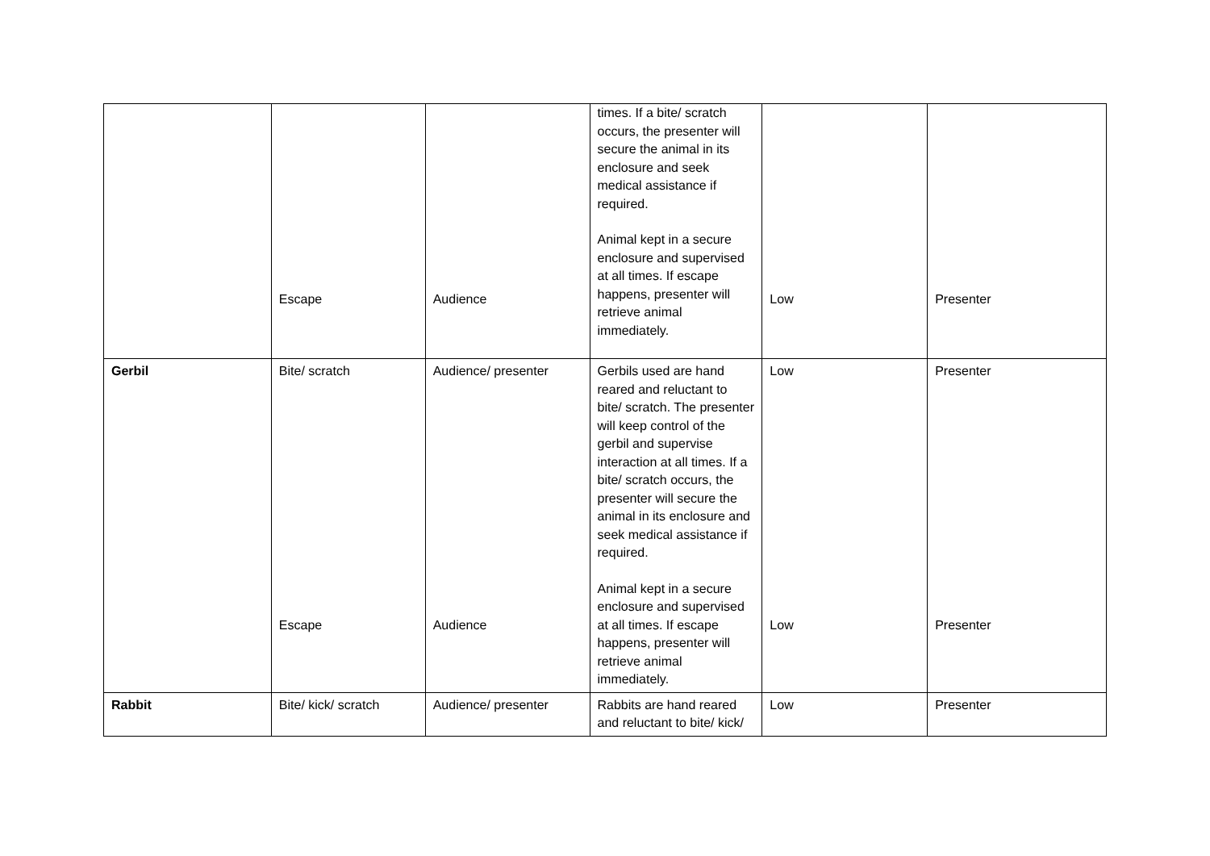| | Escape | Audience | times. If a bite/ scratch occurs, the presenter will secure the animal in its enclosure and seek medical assistance if required. Animal kept in a secure enclosure and supervised at all times. If escape happens, presenter will retrieve animal immediately. | Low | Presenter |
| Gerbil | Bite/ scratch Escape | Audience/ presenter Audience | Gerbils used are hand reared and reluctant to bite/ scratch. The presenter will keep control of the gerbil and supervise interaction at all times. If a bite/ scratch occurs, the presenter will secure the animal in its enclosure and seek medical assistance if required. Animal kept in a secure enclosure and supervised at all times. If escape happens, presenter will retrieve animal immediately. | Low Low | Presenter Presenter |
| Rabbit | Bite/ kick/ scratch | Audience/ presenter | Rabbits are hand reared and reluctant to bite/ kick/ | Low | Presenter |